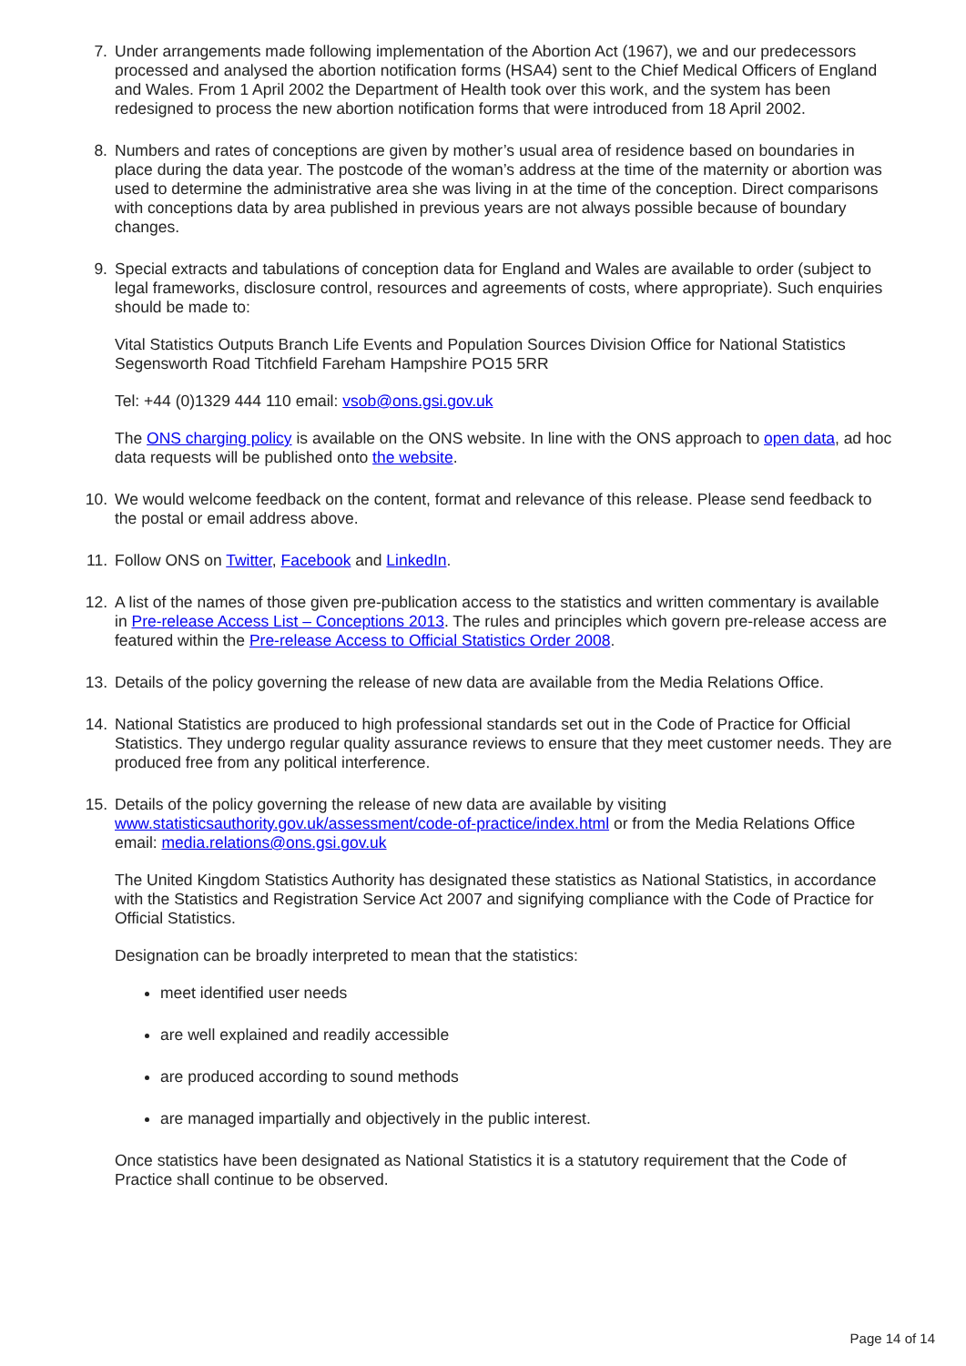7. Under arrangements made following implementation of the Abortion Act (1967), we and our predecessors processed and analysed the abortion notification forms (HSA4) sent to the Chief Medical Officers of England and Wales. From 1 April 2002 the Department of Health took over this work, and the system has been redesigned to process the new abortion notification forms that were introduced from 18 April 2002.
8. Numbers and rates of conceptions are given by mother’s usual area of residence based on boundaries in place during the data year. The postcode of the woman’s address at the time of the maternity or abortion was used to determine the administrative area she was living in at the time of the conception. Direct comparisons with conceptions data by area published in previous years are not always possible because of boundary changes.
9. Special extracts and tabulations of conception data for England and Wales are available to order (subject to legal frameworks, disclosure control, resources and agreements of costs, where appropriate). Such enquiries should be made to:
Vital Statistics Outputs Branch Life Events and Population Sources Division Office for National Statistics Segensworth Road Titchfield Fareham Hampshire PO15 5RR
Tel: +44 (0)1329 444 110 email: vsob@ons.gsi.gov.uk
The ONS charging policy is available on the ONS website. In line with the ONS approach to open data, ad hoc data requests will be published onto the website.
10. We would welcome feedback on the content, format and relevance of this release. Please send feedback to the postal or email address above.
11. Follow ONS on Twitter, Facebook and LinkedIn.
12. A list of the names of those given pre-publication access to the statistics and written commentary is available in Pre-release Access List – Conceptions 2013. The rules and principles which govern pre-release access are featured within the Pre-release Access to Official Statistics Order 2008.
13. Details of the policy governing the release of new data are available from the Media Relations Office.
14. National Statistics are produced to high professional standards set out in the Code of Practice for Official Statistics. They undergo regular quality assurance reviews to ensure that they meet customer needs. They are produced free from any political interference.
15. Details of the policy governing the release of new data are available by visiting www.statisticsauthority.gov.uk/assessment/code-of-practice/index.html or from the Media Relations Office email: media.relations@ons.gsi.gov.uk
The United Kingdom Statistics Authority has designated these statistics as National Statistics, in accordance with the Statistics and Registration Service Act 2007 and signifying compliance with the Code of Practice for Official Statistics.
Designation can be broadly interpreted to mean that the statistics:
meet identified user needs
are well explained and readily accessible
are produced according to sound methods
are managed impartially and objectively in the public interest.
Once statistics have been designated as National Statistics it is a statutory requirement that the Code of Practice shall continue to be observed.
Page 14 of 14